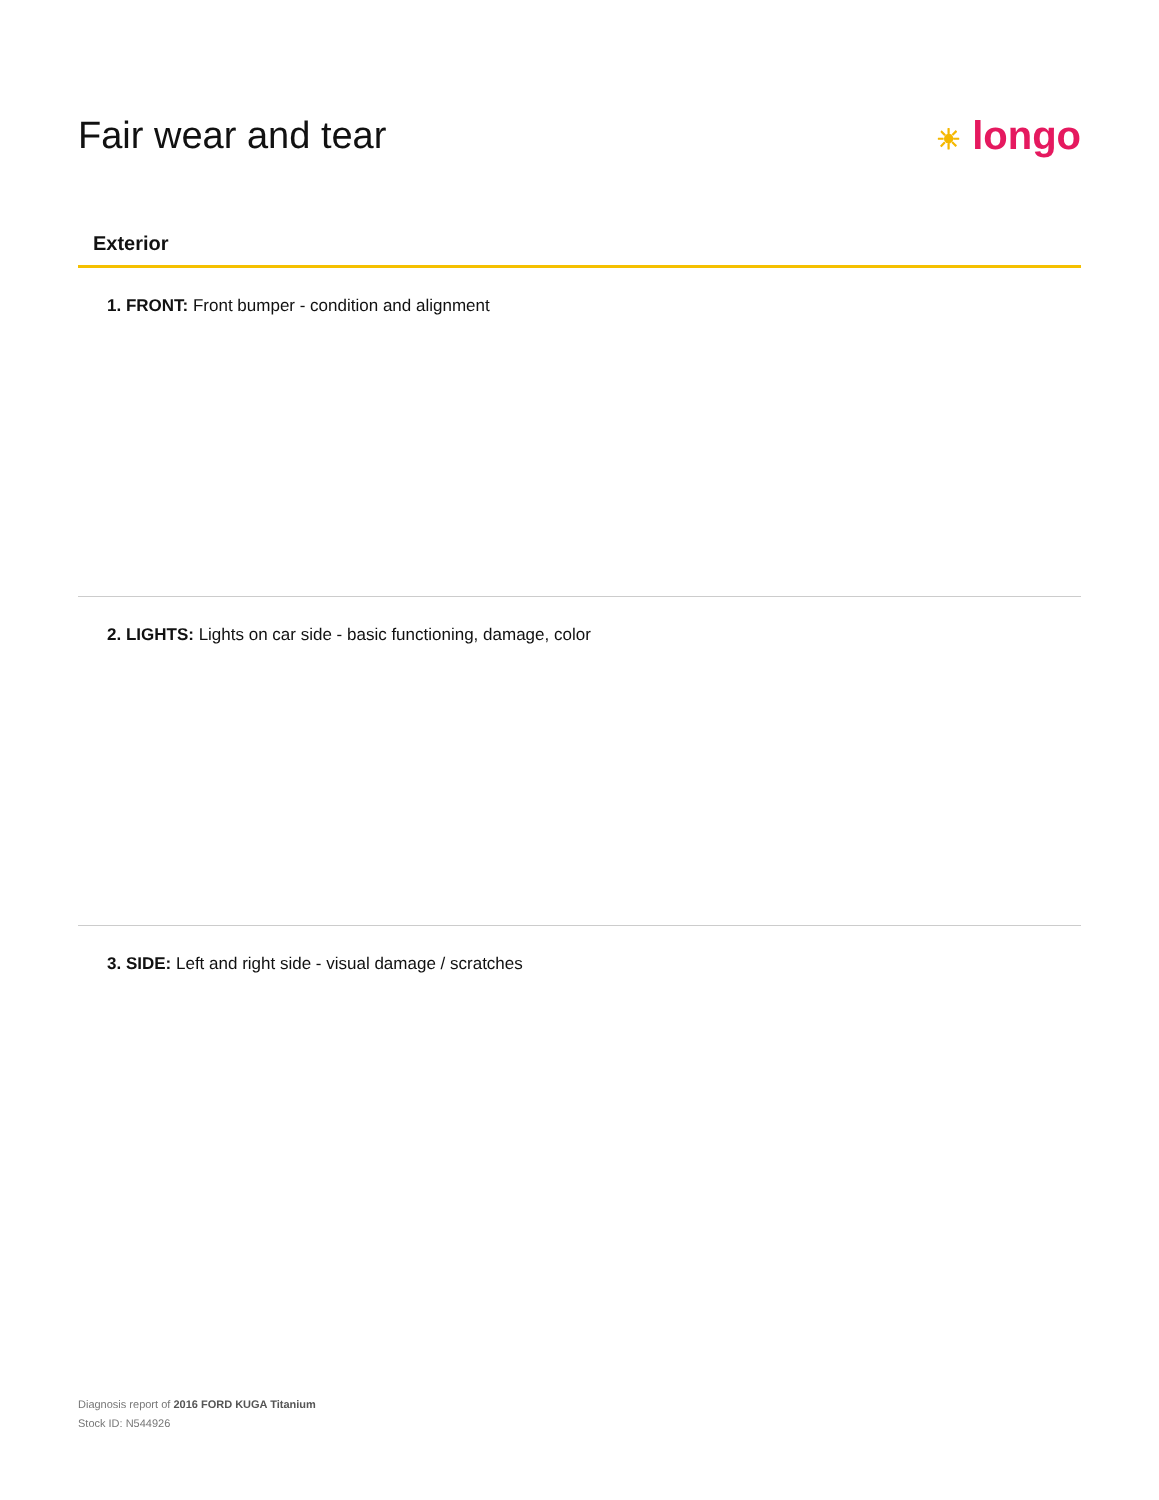Fair wear and tear
☀ longo
Exterior
1. FRONT: Front bumper - condition and alignment
2. LIGHTS: Lights on car side - basic functioning, damage, color
3. SIDE: Left and right side - visual damage / scratches
Diagnosis report of 2016 FORD KUGA Titanium
Stock ID: N544926